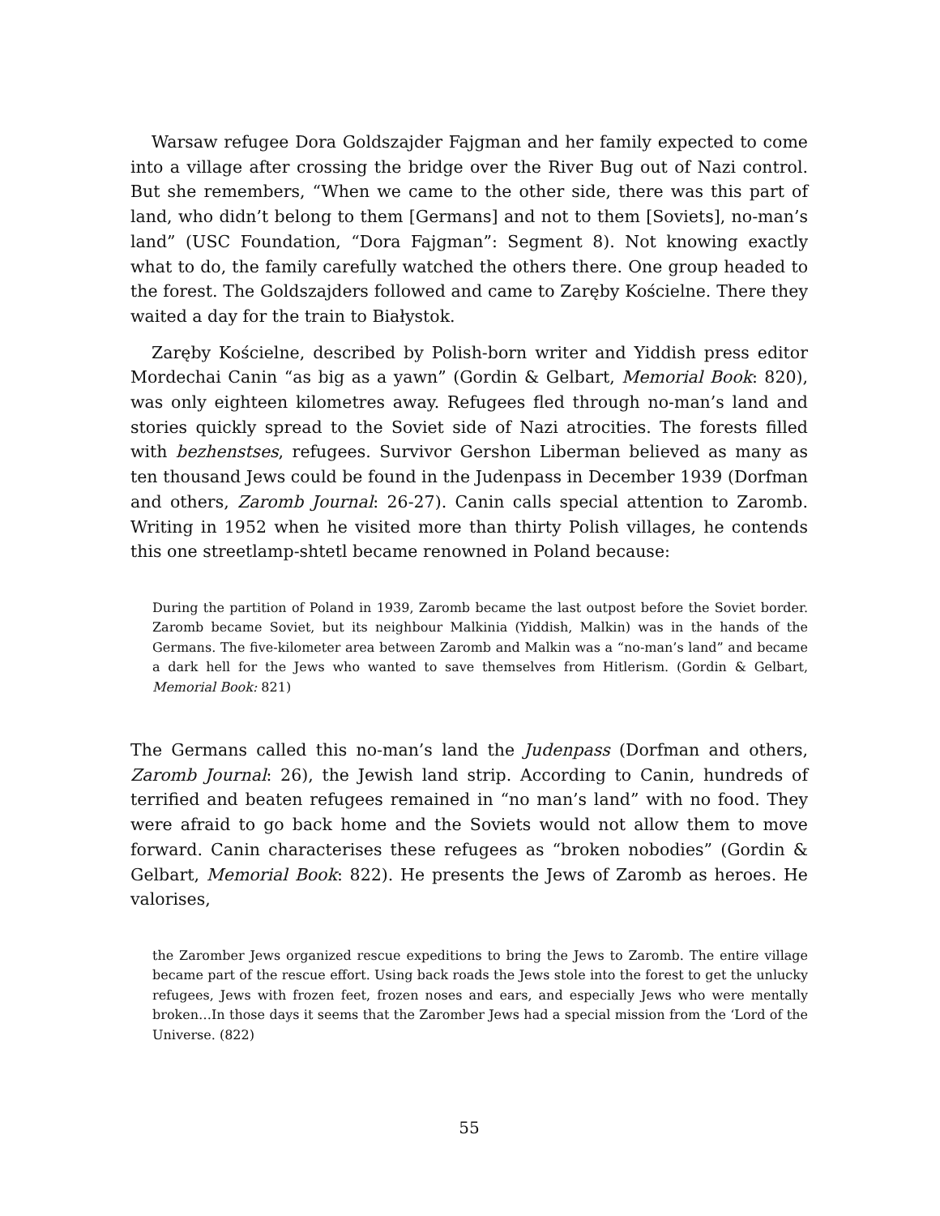Warsaw refugee Dora Goldszajder Fajgman and her family expected to come into a village after crossing the bridge over the River Bug out of Nazi control. But she remembers, “When we came to the other side, there was this part of land, who didn’t belong to them [Germans] and not to them [Soviets], no-man’s land” (USC Foundation, “Dora Fajgman”: Segment 8). Not knowing exactly what to do, the family carefully watched the others there. One group headed to the forest. The Goldszajders followed and came to Zaręby Kościelne. There they waited a day for the train to Białystok.
Zaręby Kościelne, described by Polish-born writer and Yiddish press editor Mordechai Canin “as big as a yawn” (Gordin & Gelbart, Memorial Book: 820), was only eighteen kilometres away. Refugees fled through no-man’s land and stories quickly spread to the Soviet side of Nazi atrocities. The forests filled with bezhenstses, refugees. Survivor Gershon Liberman believed as many as ten thousand Jews could be found in the Judenpass in December 1939 (Dorfman and others, Zaromb Journal: 26-27). Canin calls special attention to Zaromb. Writing in 1952 when he visited more than thirty Polish villages, he contends this one streetlamp-shtetl became renowned in Poland because:
During the partition of Poland in 1939, Zaromb became the last outpost before the Soviet border. Zaromb became Soviet, but its neighbour Malkinia (Yiddish, Malkin) was in the hands of the Germans. The five-kilometer area between Zaromb and Malkin was a “no-man’s land” and became a dark hell for the Jews who wanted to save themselves from Hitlerism. (Gordin & Gelbart, Memorial Book: 821)
The Germans called this no-man’s land the Judenpass (Dorfman and others, Zaromb Journal: 26), the Jewish land strip. According to Canin, hundreds of terrified and beaten refugees remained in “no man’s land” with no food. They were afraid to go back home and the Soviets would not allow them to move forward. Canin characterises these refugees as “broken nobodies” (Gordin & Gelbart, Memorial Book: 822). He presents the Jews of Zaromb as heroes. He valorises,
the Zaromber Jews organized rescue expeditions to bring the Jews to Zaromb. The entire village became part of the rescue effort. Using back roads the Jews stole into the forest to get the unlucky refugees, Jews with frozen feet, frozen noses and ears, and especially Jews who were mentally broken…In those days it seems that the Zaromber Jews had a special mission from the ‘Lord of the Universe. (822)
55